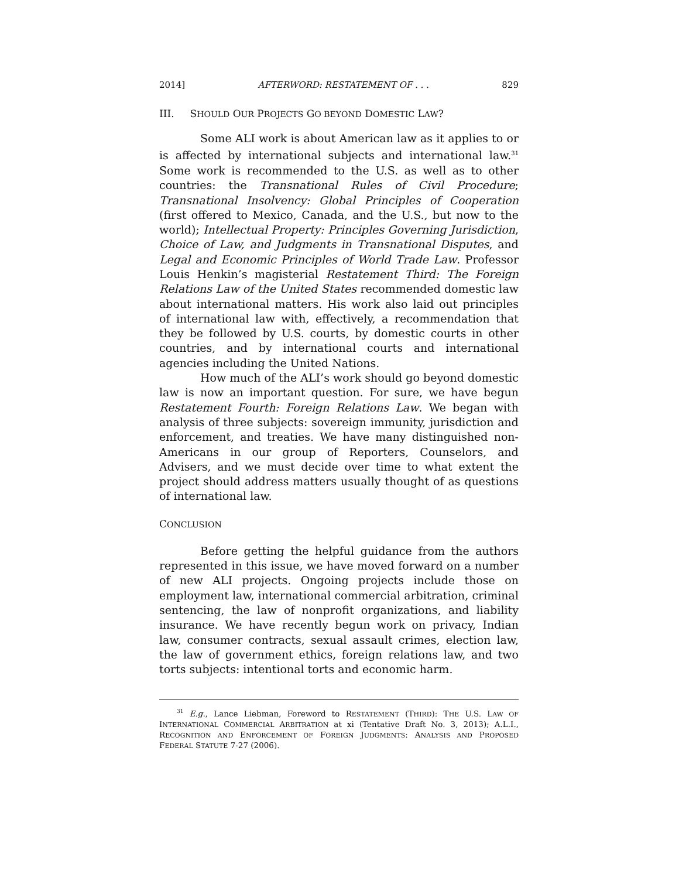2014] AFTERWORD: RESTATEMENT OF . . . 829
III. SHOULD OUR PROJECTS GO BEYOND DOMESTIC LAW?
Some ALI work is about American law as it applies to or is affected by international subjects and international law.<sup>31</sup> Some work is recommended to the U.S. as well as to other countries: the Transnational Rules of Civil Procedure; Transnational Insolvency: Global Principles of Cooperation (first offered to Mexico, Canada, and the U.S., but now to the world); Intellectual Property: Principles Governing Jurisdiction, Choice of Law, and Judgments in Transnational Disputes, and Legal and Economic Principles of World Trade Law. Professor Louis Henkin’s magisterial Restatement Third: The Foreign Relations Law of the United States recommended domestic law about international matters. His work also laid out principles of international law with, effectively, a recommendation that they be followed by U.S. courts, by domestic courts in other countries, and by international courts and international agencies including the United Nations.
How much of the ALI’s work should go beyond domestic law is now an important question. For sure, we have begun Restatement Fourth: Foreign Relations Law. We began with analysis of three subjects: sovereign immunity, jurisdiction and enforcement, and treaties. We have many distinguished non-Americans in our group of Reporters, Counselors, and Advisers, and we must decide over time to what extent the project should address matters usually thought of as questions of international law.
CONCLUSION
Before getting the helpful guidance from the authors represented in this issue, we have moved forward on a number of new ALI projects. Ongoing projects include those on employment law, international commercial arbitration, criminal sentencing, the law of nonprofit organizations, and liability insurance. We have recently begun work on privacy, Indian law, consumer contracts, sexual assault crimes, election law, the law of government ethics, foreign relations law, and two torts subjects: intentional torts and economic harm.
<sup>31</sup> E.g., Lance Liebman, Foreword to RESTATEMENT (THIRD): THE U.S. LAW OF INTERNATIONAL COMMERCIAL ARBITRATION at xi (Tentative Draft No. 3, 2013); A.L.I., RECOGNITION AND ENFORCEMENT OF FOREIGN JUDGMENTS: ANALYSIS AND PROPOSED FEDERAL STATUTE 7-27 (2006).